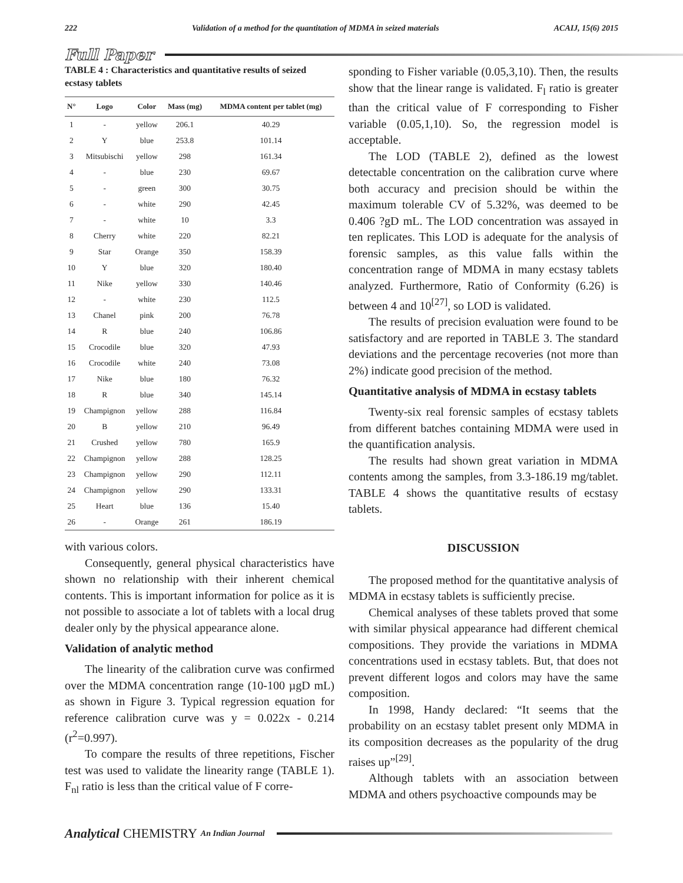222 Validation of a method for the quantitation of MDMA in seized materials ACAIJ, 15(6) 2015
Full Paper
TABLE 4 : Characteristics and quantitative results of seized ecstasy tablets
| N° | Logo | Color | Mass (mg) | MDMA content per tablet (mg) |
| --- | --- | --- | --- | --- |
| 1 | - | yellow | 206.1 | 40.29 |
| 2 | Y | blue | 253.8 | 101.14 |
| 3 | Mitsubischi | yellow | 298 | 161.34 |
| 4 | - | blue | 230 | 69.67 |
| 5 | - | green | 300 | 30.75 |
| 6 | - | white | 290 | 42.45 |
| 7 | - | white | 10 | 3.3 |
| 8 | Cherry | white | 220 | 82.21 |
| 9 | Star | Orange | 350 | 158.39 |
| 10 | Y | blue | 320 | 180.40 |
| 11 | Nike | yellow | 330 | 140.46 |
| 12 | - | white | 230 | 112.5 |
| 13 | Chanel | pink | 200 | 76.78 |
| 14 | R | blue | 240 | 106.86 |
| 15 | Crocodile | blue | 320 | 47.93 |
| 16 | Crocodile | white | 240 | 73.08 |
| 17 | Nike | blue | 180 | 76.32 |
| 18 | R | blue | 340 | 145.14 |
| 19 | Champignon | yellow | 288 | 116.84 |
| 20 | B | yellow | 210 | 96.49 |
| 21 | Crushed | yellow | 780 | 165.9 |
| 22 | Champignon | yellow | 288 | 128.25 |
| 23 | Champignon | yellow | 290 | 112.11 |
| 24 | Champignon | yellow | 290 | 133.31 |
| 25 | Heart | blue | 136 | 15.40 |
| 26 | - | Orange | 261 | 186.19 |
with various colors.
Consequently, general physical characteristics have shown no relationship with their inherent chemical contents. This is important information for police as it is not possible to associate a lot of tablets with a local drug dealer only by the physical appearance alone.
Validation of analytic method
The linearity of the calibration curve was confirmed over the MDMA concentration range (10-100 µgD mL) as shown in Figure 3. Typical regression equation for reference calibration curve was y = 0.022x - 0.214 (r<sup>2</sup>=0.997).
To compare the results of three repetitions, Fischer test was used to validate the linearity range (TABLE 1). F<sub>nl</sub> ratio is less than the critical value of F corre-
sponding to Fisher variable (0.05,3,10). Then, the results show that the linear range is validated. F<sub>l</sub> ratio is greater than the critical value of F corresponding to Fisher variable (0.05,1,10). So, the regression model is acceptable.
The LOD (TABLE 2), defined as the lowest detectable concentration on the calibration curve where both accuracy and precision should be within the maximum tolerable CV of 5.32%, was deemed to be 0.406 ?gD mL. The LOD concentration was assayed in ten replicates. This LOD is adequate for the analysis of forensic samples, as this value falls within the concentration range of MDMA in many ecstasy tablets analyzed. Furthermore, Ratio of Conformity (6.26) is between 4 and 10<sup>[27]</sup>, so LOD is validated.
The results of precision evaluation were found to be satisfactory and are reported in TABLE 3. The standard deviations and the percentage recoveries (not more than 2%) indicate good precision of the method.
Quantitative analysis of MDMA in ecstasy tablets
Twenty-six real forensic samples of ecstasy tablets from different batches containing MDMA were used in the quantification analysis.
The results had shown great variation in MDMA contents among the samples, from 3.3-186.19 mg/tablet. TABLE 4 shows the quantitative results of ecstasy tablets.
DISCUSSION
The proposed method for the quantitative analysis of MDMA in ecstasy tablets is sufficiently precise.
Chemical analyses of these tablets proved that some with similar physical appearance had different chemical compositions. They provide the variations in MDMA concentrations used in ecstasy tablets. But, that does not prevent different logos and colors may have the same composition.
In 1998, Handy declared: “It seems that the probability on an ecstasy tablet present only MDMA in its composition decreases as the popularity of the drug raises up”<sup>[29]</sup>.
Although tablets with an association between MDMA and others psychoactive compounds may be
Analytical CHEMISTRY An Indian Journal